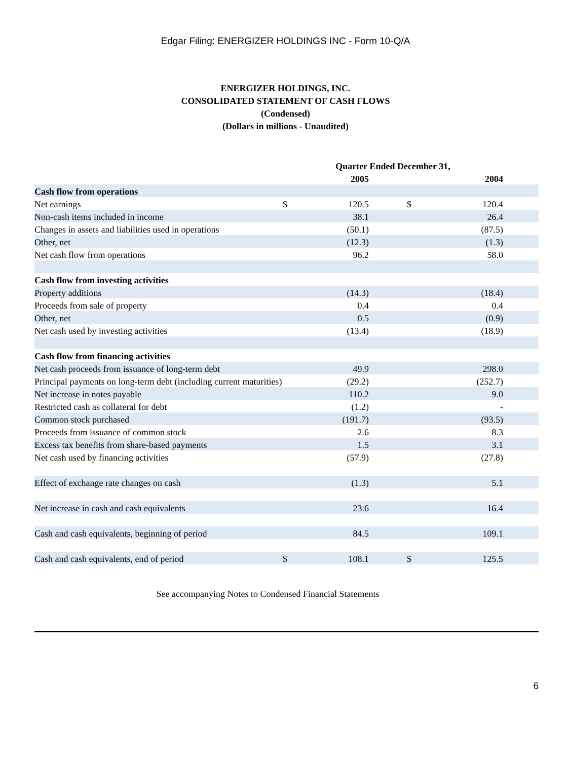Edgar Filing: ENERGIZER HOLDINGS INC - Form 10-Q/A
ENERGIZER HOLDINGS, INC.
CONSOLIDATED STATEMENT OF CASH FLOWS
(Condensed)
(Dollars in millions - Unaudited)
| | Quarter Ended December 31, | | | | | |
| --- | --- | --- | --- | --- | --- | --- |
| | 2005 | | | 2004 | | |
| Cash flow from operations | | | | | | |
| Net earnings | $ | 120.5 | | $ | 120.4 | |
| Non-cash items included in income | | 38.1 | | | 26.4 | |
| Changes in assets and liabilities used in operations | | (50.1) | | | (87.5) | |
| Other, net | | (12.3) | | | (1.3) | |
| Net cash flow from operations | | 96.2 | | | 58.0 | |
| Cash flow from investing activities | | | | | | |
| Property additions | | (14.3) | | | (18.4) | |
| Proceeds from sale of property | | 0.4 | | | 0.4 | |
| Other, net | | 0.5 | | | (0.9) | |
| Net cash used by investing activities | | (13.4) | | | (18.9) | |
| Cash flow from financing activities | | | | | | |
| Net cash proceeds from issuance of long-term debt | | 49.9 | | | 298.0 | |
| Principal payments on long-term debt (including current maturities) | | (29.2) | | | (252.7) | |
| Net increase in notes payable | | 110.2 | | | 9.0 | |
| Restricted cash as collateral for debt | | (1.2) | | | - | |
| Common stock purchased | | (191.7) | | | (93.5) | |
| Proceeds from issuance of common stock | | 2.6 | | | 8.3 | |
| Excess tax benefits from share-based payments | | 1.5 | | | 3.1 | |
| Net cash used by financing activities | | (57.9) | | | (27.8) | |
| Effect of exchange rate changes on cash | | (1.3) | | | 5.1 | |
| Net increase in cash and cash equivalents | | 23.6 | | | 16.4 | |
| Cash and cash equivalents, beginning of period | | 84.5 | | | 109.1 | |
| Cash and cash equivalents, end of period | $ | 108.1 | | $ | 125.5 | |
See accompanying Notes to Condensed Financial Statements
6